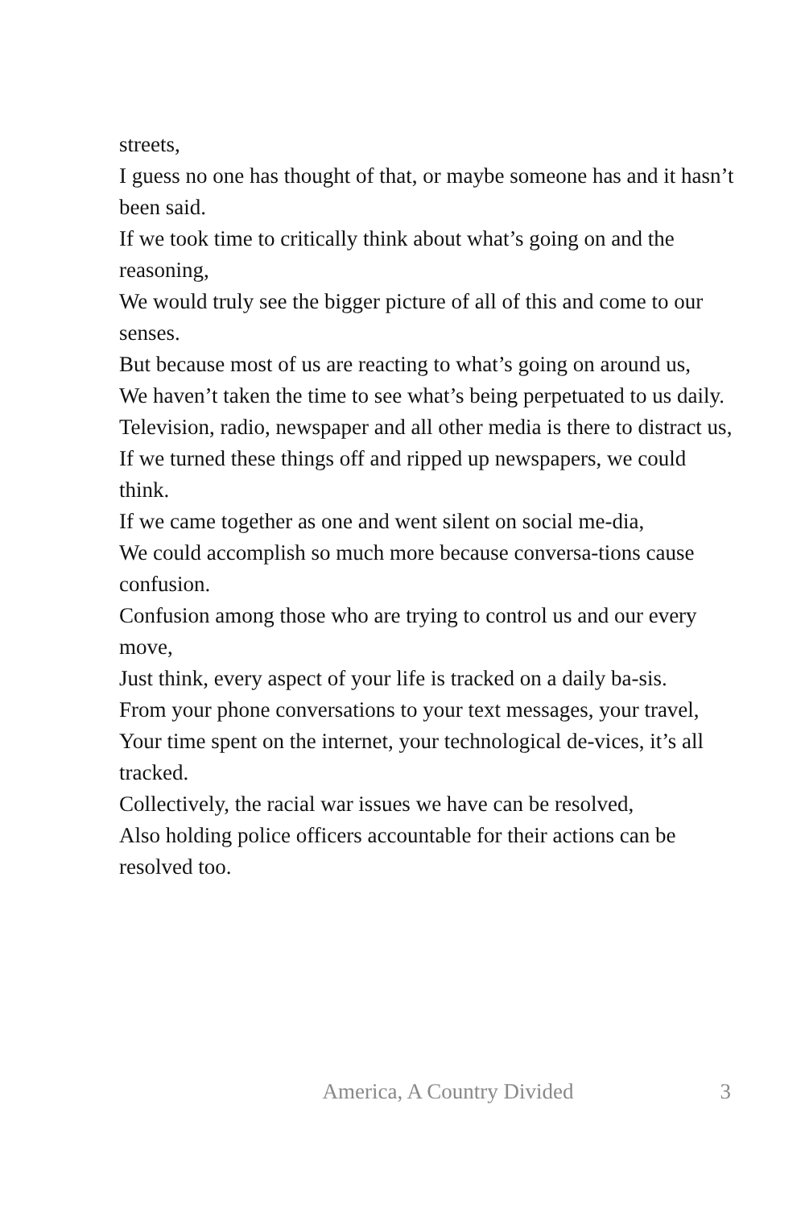streets,
I guess no one has thought of that, or maybe someone has and it hasn’t been said.
If we took time to critically think about what’s going on and the reasoning,
We would truly see the bigger picture of all of this and come to our senses.
But because most of us are reacting to what’s going on around us,
We haven’t taken the time to see what’s being perpetuated to us daily.
Television, radio, newspaper and all other media is there to distract us,
If we turned these things off and ripped up newspapers, we could think.
If we came together as one and went silent on social me-dia,
We could accomplish so much more because conversa-tions cause confusion.
Confusion among those who are trying to control us and our every move,
Just think, every aspect of your life is tracked on a daily ba-sis.
From your phone conversations to your text messages, your travel,
Your time spent on the internet, your technological de-vices, it’s all tracked.
Collectively, the racial war issues we have can be resolved,
Also holding police officers accountable for their actions can be resolved too.
America, A Country Divided 3